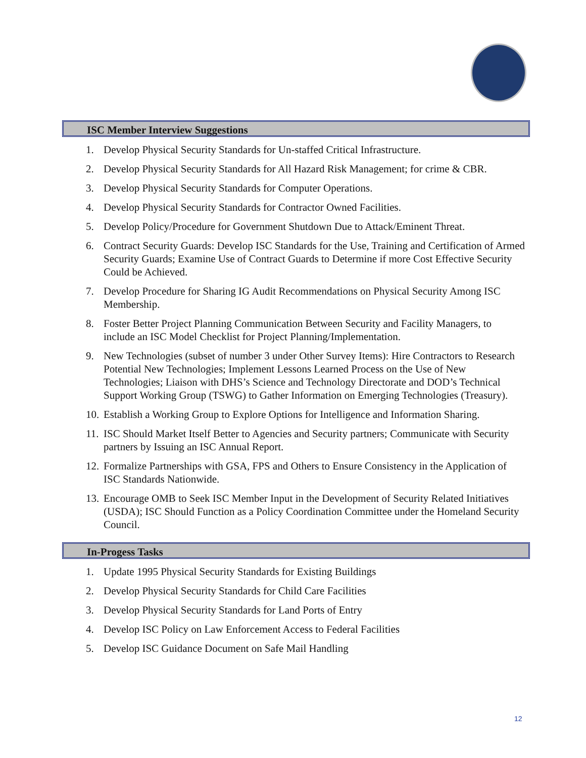ISC Member Interview Suggestions
1. Develop Physical Security Standards for Un-staffed Critical Infrastructure.
2. Develop Physical Security Standards for All Hazard Risk Management; for crime & CBR.
3. Develop Physical Security Standards for Computer Operations.
4. Develop Physical Security Standards for Contractor Owned Facilities.
5. Develop Policy/Procedure for Government Shutdown Due to Attack/Eminent Threat.
6. Contract Security Guards: Develop ISC Standards for the Use, Training and Certification of Armed Security Guards; Examine Use of Contract Guards to Determine if more Cost Effective Security Could be Achieved.
7. Develop Procedure for Sharing IG Audit Recommendations on Physical Security Among ISC Membership.
8. Foster Better Project Planning Communication Between Security and Facility Managers, to include an ISC Model Checklist for Project Planning/Implementation.
9. New Technologies (subset of number 3 under Other Survey Items): Hire Contractors to Research Potential New Technologies; Implement Lessons Learned Process on the Use of New Technologies; Liaison with DHS’s Science and Technology Directorate and DOD’s Technical Support Working Group (TSWG) to Gather Information on Emerging Technologies (Treasury).
10. Establish a Working Group to Explore Options for Intelligence and Information Sharing.
11. ISC Should Market Itself Better to Agencies and Security partners; Communicate with Security partners by Issuing an ISC Annual Report.
12. Formalize Partnerships with GSA, FPS and Others to Ensure Consistency in the Application of ISC Standards Nationwide.
13. Encourage OMB to Seek ISC Member Input in the Development of Security Related Initiatives (USDA); ISC Should Function as a Policy Coordination Committee under the Homeland Security Council.
In-Progess Tasks
1. Update 1995 Physical Security Standards for Existing Buildings
2. Develop Physical Security Standards for Child Care Facilities
3. Develop Physical Security Standards for Land Ports of Entry
4. Develop ISC Policy on Law Enforcement Access to Federal Facilities
5. Develop ISC Guidance Document on Safe Mail Handling
12